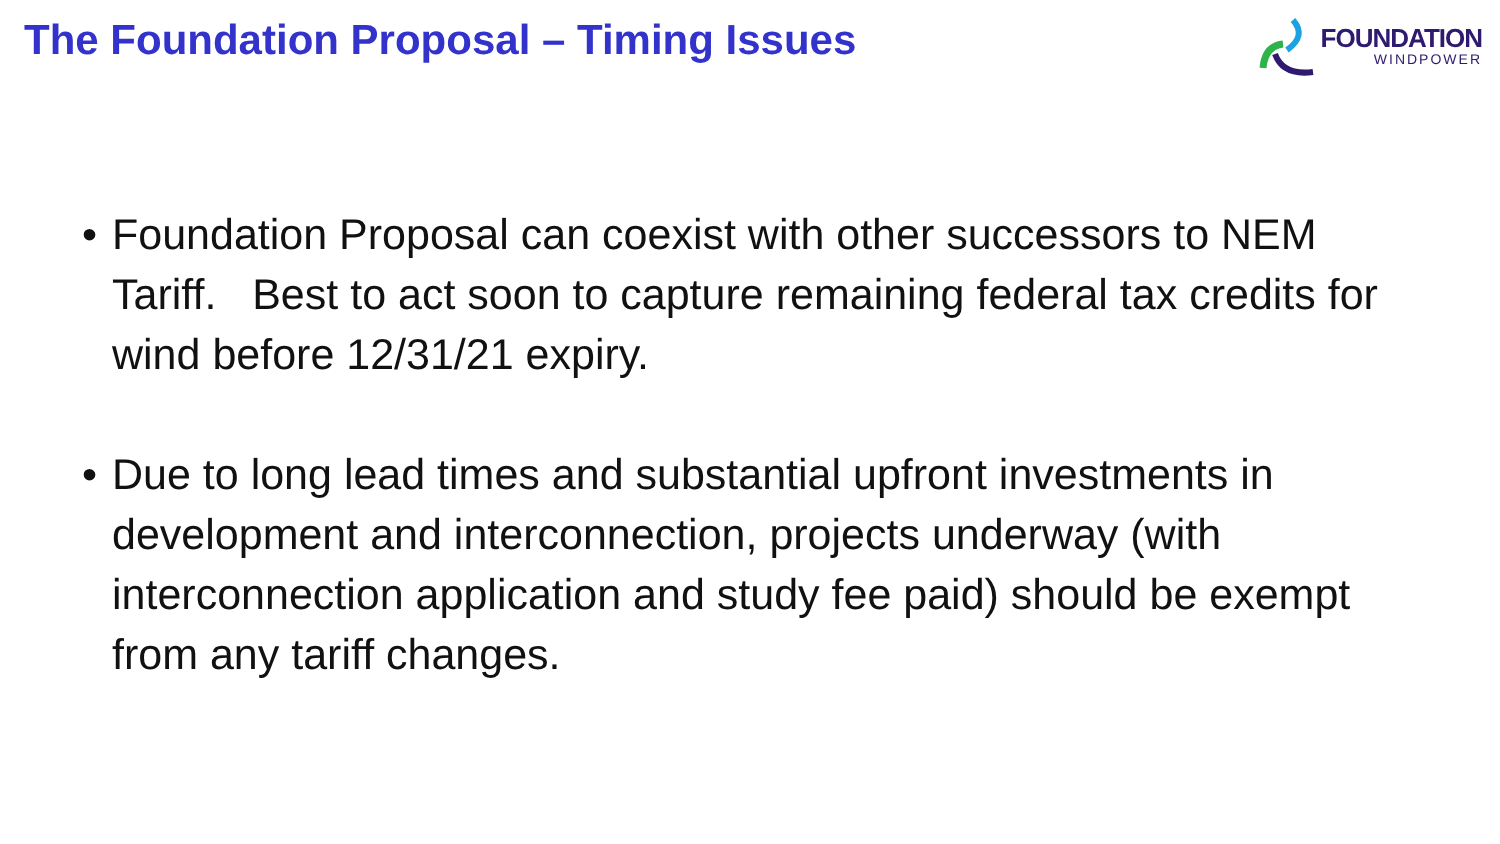The Foundation Proposal – Timing Issues
FOUNDATION
WINDPOWER
• Foundation Proposal can coexist with other successors to NEM Tariff. Best to act soon to capture remaining federal tax credits for wind before 12/31/21 expiry.
• Due to long lead times and substantial upfront investments in development and interconnection, projects underway (with interconnection application and study fee paid) should be exempt from any tariff changes.